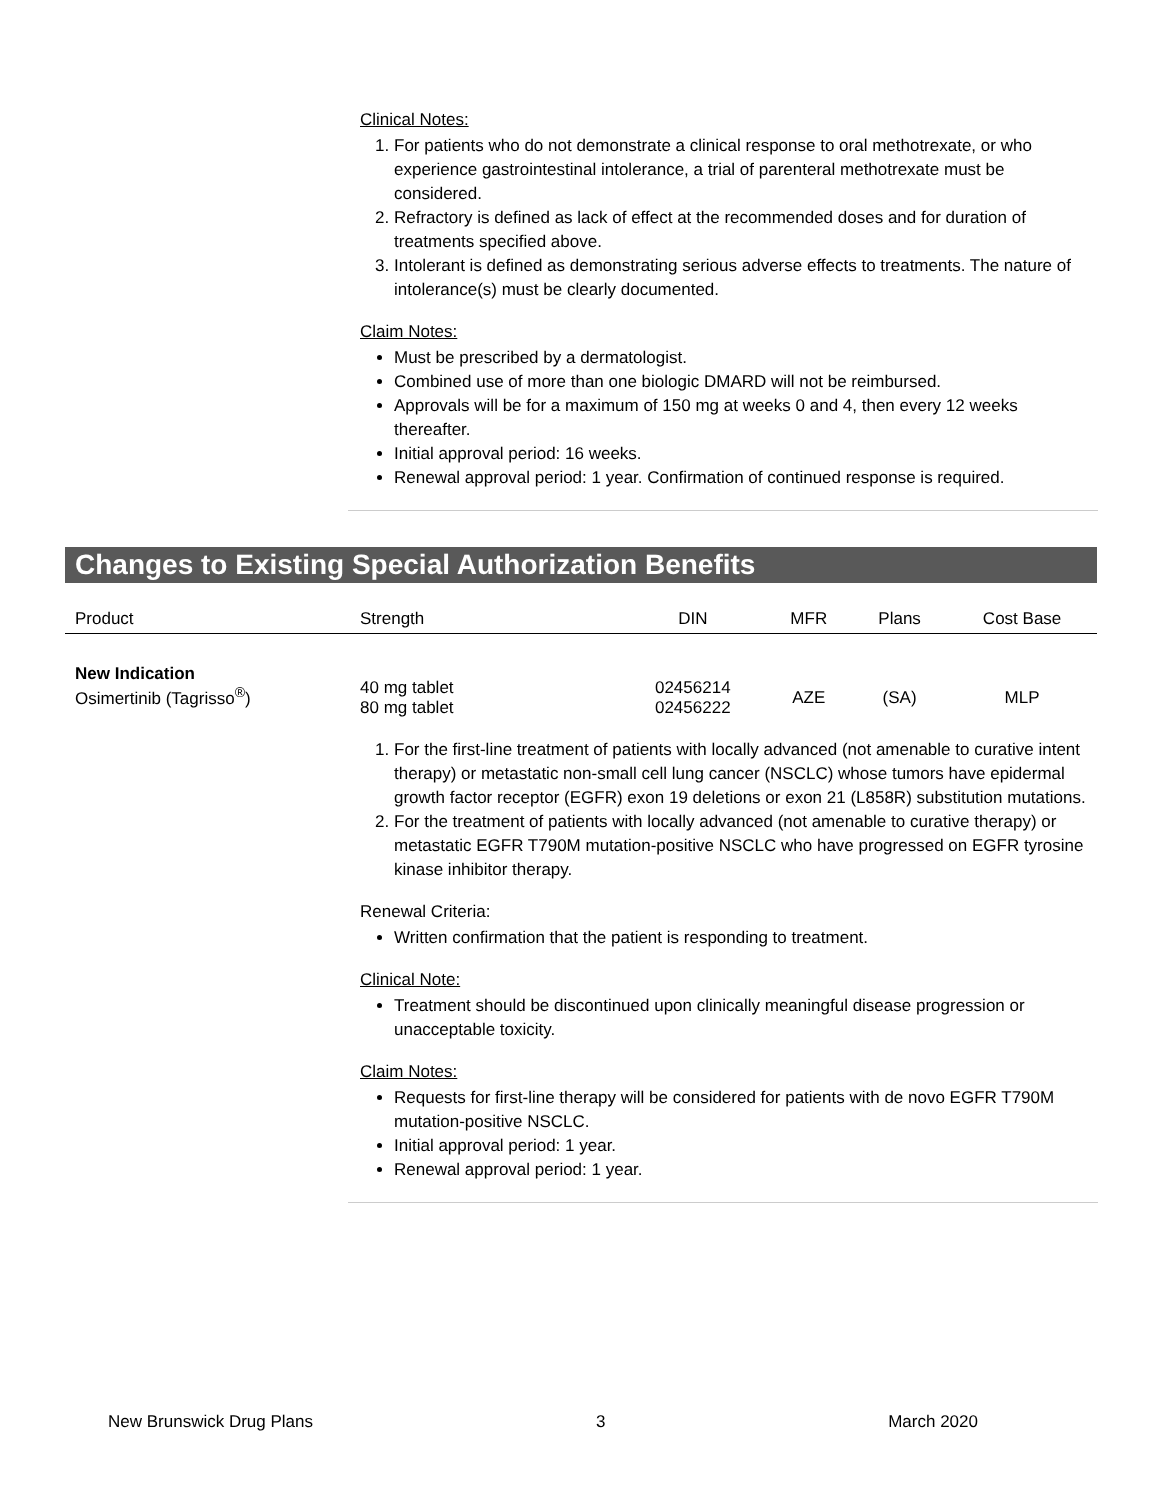Clinical Notes:
1. For patients who do not demonstrate a clinical response to oral methotrexate, or who experience gastrointestinal intolerance, a trial of parenteral methotrexate must be considered.
2. Refractory is defined as lack of effect at the recommended doses and for duration of treatments specified above.
3. Intolerant is defined as demonstrating serious adverse effects to treatments. The nature of intolerance(s) must be clearly documented.
Claim Notes:
Must be prescribed by a dermatologist.
Combined use of more than one biologic DMARD will not be reimbursed.
Approvals will be for a maximum of 150 mg at weeks 0 and 4, then every 12 weeks thereafter.
Initial approval period: 16 weeks.
Renewal approval period: 1 year. Confirmation of continued response is required.
Changes to Existing Special Authorization Benefits
| Product | Strength | DIN | MFR | Plans | Cost Base |
| --- | --- | --- | --- | --- | --- |
| New Indication Osimertinib (Tagrisso<sup>®</sup>) | 40 mg tablet 80 mg tablet | 02456214 02456222 | AZE | (SA) | MLP |
1. For the first-line treatment of patients with locally advanced (not amenable to curative intent therapy) or metastatic non-small cell lung cancer (NSCLC) whose tumors have epidermal growth factor receptor (EGFR) exon 19 deletions or exon 21 (L858R) substitution mutations.
2. For the treatment of patients with locally advanced (not amenable to curative therapy) or metastatic EGFR T790M mutation-positive NSCLC who have progressed on EGFR tyrosine kinase inhibitor therapy.
Renewal Criteria:
Written confirmation that the patient is responding to treatment.
Clinical Note:
Treatment should be discontinued upon clinically meaningful disease progression or unacceptable toxicity.
Claim Notes:
Requests for first-line therapy will be considered for patients with de novo EGFR T790M mutation-positive NSCLC.
Initial approval period: 1 year.
Renewal approval period: 1 year.
New Brunswick Drug Plans 3 March 2020